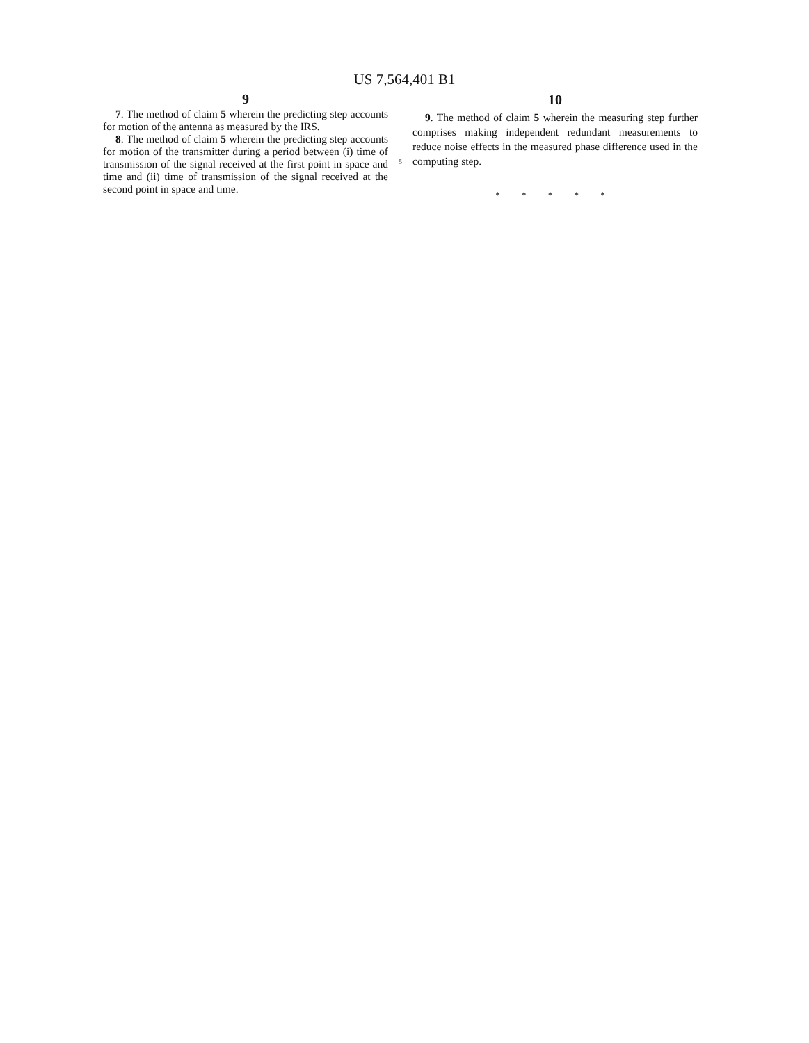US 7,564,401 B1
9
7. The method of claim 5 wherein the predicting step accounts for motion of the antenna as measured by the IRS.
8. The method of claim 5 wherein the predicting step accounts for motion of the transmitter during a period between (i) time of transmission of the signal received at the first point in space and time and (ii) time of transmission of the signal received at the second point in space and time.
5
10
9. The method of claim 5 wherein the measuring step further comprises making independent redundant measurements to reduce noise effects in the measured phase difference used in the computing step.
* * * * *